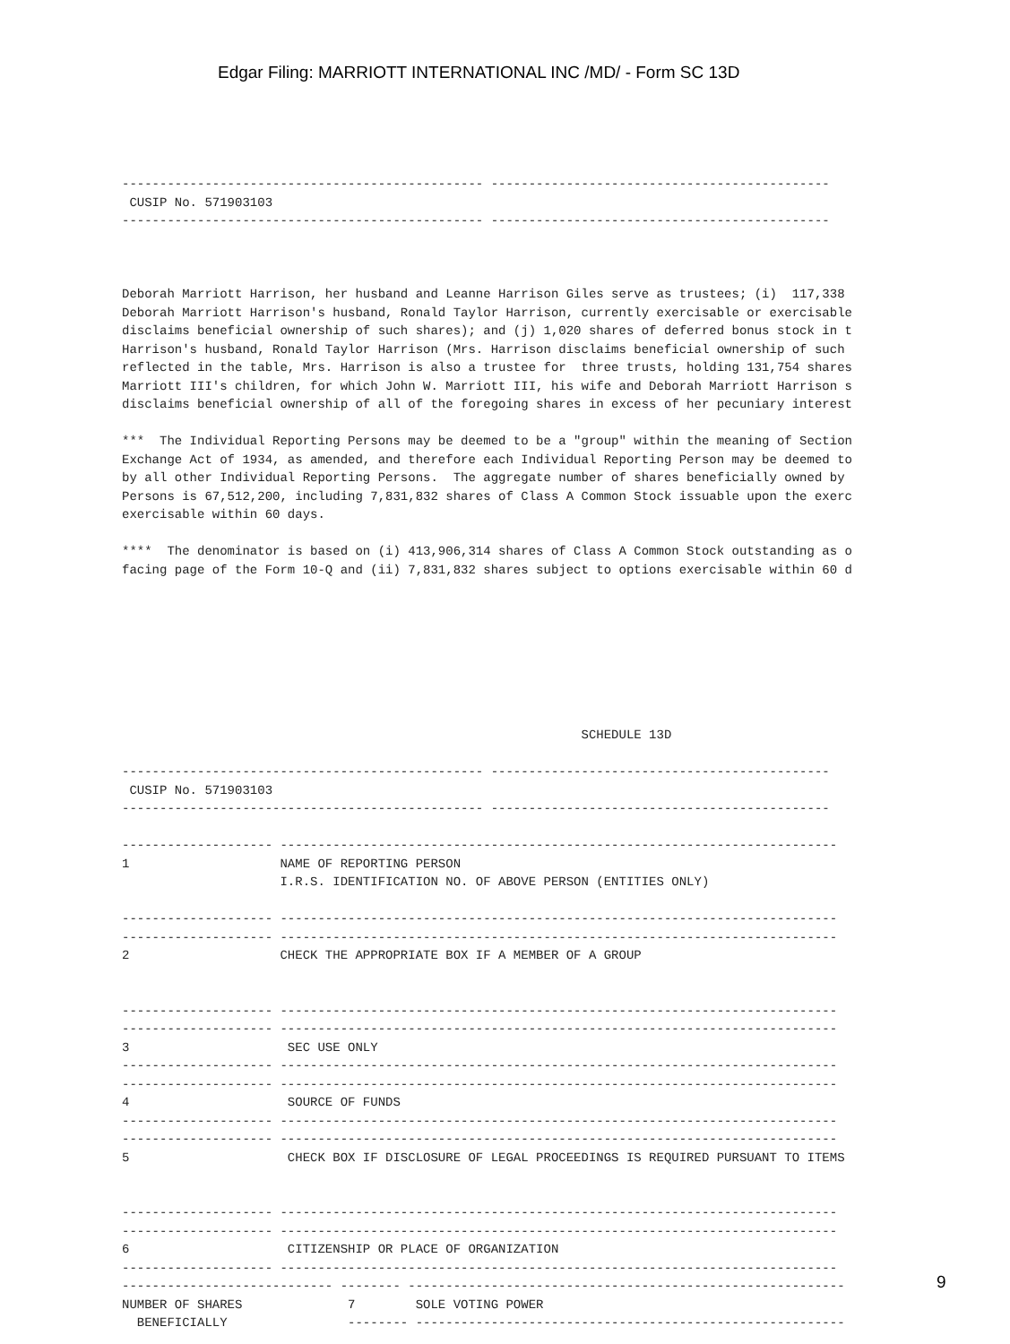Edgar Filing: MARRIOTT INTERNATIONAL INC /MD/ - Form SC 13D
------------------------------------------------ ---------------------------------------------
 CUSIP No. 571903103
------------------------------------------------ ---------------------------------------------



Deborah Marriott Harrison, her husband and Leanne Harrison Giles serve as trustees; (i)  117,338 
Deborah Marriott Harrison's husband, Ronald Taylor Harrison, currently exercisable or exercisable
disclaims beneficial ownership of such shares); and (j) 1,020 shares of deferred bonus stock in t
Harrison's husband, Ronald Taylor Harrison (Mrs. Harrison disclaims beneficial ownership of such 
reflected in the table, Mrs. Harrison is also a trustee for  three trusts, holding 131,754 shares
Marriott III's children, for which John W. Marriott III, his wife and Deborah Marriott Harrison s
disclaims beneficial ownership of all of the foregoing shares in excess of her pecuniary interest

***  The Individual Reporting Persons may be deemed to be a "group" within the meaning of Section
Exchange Act of 1934, as amended, and therefore each Individual Reporting Person may be deemed to
by all other Individual Reporting Persons.  The aggregate number of shares beneficially owned by 
Persons is 67,512,200, including 7,831,832 shares of Class A Common Stock issuable upon the exerc
exercisable within 60 days.

****  The denominator is based on (i) 413,906,314 shares of Class A Common Stock outstanding as o
facing page of the Form 10-Q and (ii) 7,831,832 shares subject to options exercisable within 60 d








                                                             SCHEDULE 13D

------------------------------------------------ ---------------------------------------------
 CUSIP No. 571903103
------------------------------------------------ ---------------------------------------------

-------------------- --------------------------------------------------------------------------
1                    NAME OF REPORTING PERSON
                     I.R.S. IDENTIFICATION NO. OF ABOVE PERSON (ENTITIES ONLY)

-------------------- --------------------------------------------------------------------------
-------------------- --------------------------------------------------------------------------
2                    CHECK THE APPROPRIATE BOX IF A MEMBER OF A GROUP


-------------------- --------------------------------------------------------------------------
-------------------- --------------------------------------------------------------------------
3                     SEC USE ONLY
-------------------- --------------------------------------------------------------------------
-------------------- --------------------------------------------------------------------------
4                     SOURCE OF FUNDS
-------------------- --------------------------------------------------------------------------
-------------------- --------------------------------------------------------------------------
5                     CHECK BOX IF DISCLOSURE OF LEGAL PROCEEDINGS IS REQUIRED PURSUANT TO ITEMS


-------------------- --------------------------------------------------------------------------
-------------------- --------------------------------------------------------------------------
6                     CITIZENSHIP OR PLACE OF ORGANIZATION
-------------------- --------------------------------------------------------------------------
---------------------------- -------- ----------------------------------------------------------
NUMBER OF SHARES              7        SOLE VOTING POWER
  BENEFICIALLY                -------- ---------------------------------------------------------
9